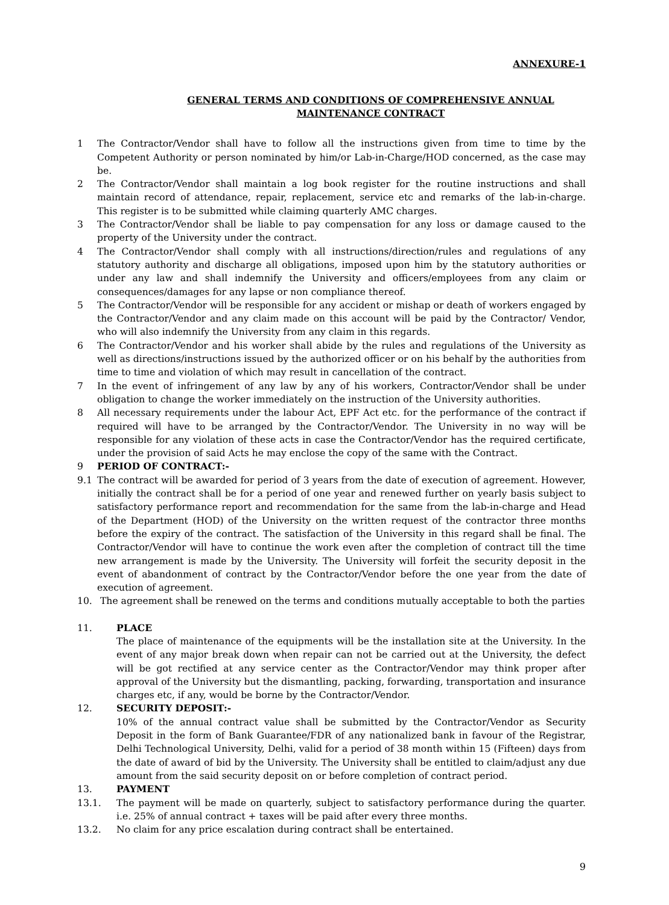ANNEXURE-1
GENERAL TERMS AND CONDITIONS OF COMPREHENSIVE ANNUAL
MAINTENANCE CONTRACT
1 The Contractor/Vendor shall have to follow all the instructions given from time to time by the Competent Authority or person nominated by him/or Lab-in-Charge/HOD concerned, as the case may be.
2 The Contractor/Vendor shall maintain a log book register for the routine instructions and shall maintain record of attendance, repair, replacement, service etc and remarks of the lab-in-charge. This register is to be submitted while claiming quarterly AMC charges.
3 The Contractor/Vendor shall be liable to pay compensation for any loss or damage caused to the property of the University under the contract.
4 The Contractor/Vendor shall comply with all instructions/direction/rules and regulations of any statutory authority and discharge all obligations, imposed upon him by the statutory authorities or under any law and shall indemnify the University and officers/employees from any claim or consequences/damages for any lapse or non compliance thereof.
5 The Contractor/Vendor will be responsible for any accident or mishap or death of workers engaged by the Contractor/Vendor and any claim made on this account will be paid by the Contractor/ Vendor, who will also indemnify the University from any claim in this regards.
6 The Contractor/Vendor and his worker shall abide by the rules and regulations of the University as well as directions/instructions issued by the authorized officer or on his behalf by the authorities from time to time and violation of which may result in cancellation of the contract.
7 In the event of infringement of any law by any of his workers, Contractor/Vendor shall be under obligation to change the worker immediately on the instruction of the University authorities.
8 All necessary requirements under the labour Act, EPF Act etc. for the performance of the contract if required will have to be arranged by the Contractor/Vendor. The University in no way will be responsible for any violation of these acts in case the Contractor/Vendor has the required certificate, under the provision of said Acts he may enclose the copy of the same with the Contract.
9 PERIOD OF CONTRACT:-
9.1 The contract will be awarded for period of 3 years from the date of execution of agreement. However, initially the contract shall be for a period of one year and renewed further on yearly basis subject to satisfactory performance report and recommendation for the same from the lab-in-charge and Head of the Department (HOD) of the University on the written request of the contractor three months before the expiry of the contract. The satisfaction of the University in this regard shall be final. The Contractor/Vendor will have to continue the work even after the completion of contract till the time new arrangement is made by the University. The University will forfeit the security deposit in the event of abandonment of contract by the Contractor/Vendor before the one year from the date of execution of agreement.
10. The agreement shall be renewed on the terms and conditions mutually acceptable to both the parties
11. PLACE
The place of maintenance of the equipments will be the installation site at the University. In the event of any major break down when repair can not be carried out at the University, the defect will be got rectified at any service center as the Contractor/Vendor may think proper after approval of the University but the dismantling, packing, forwarding, transportation and insurance charges etc, if any, would be borne by the Contractor/Vendor.
12. SECURITY DEPOSIT:-
10% of the annual contract value shall be submitted by the Contractor/Vendor as Security Deposit in the form of Bank Guarantee/FDR of any nationalized bank in favour of the Registrar, Delhi Technological University, Delhi, valid for a period of 38 month within 15 (Fifteen) days from the date of award of bid by the University. The University shall be entitled to claim/adjust any due amount from the said security deposit on or before completion of contract period.
13. PAYMENT
13.1. The payment will be made on quarterly, subject to satisfactory performance during the quarter. i.e. 25% of annual contract + taxes will be paid after every three months.
13.2. No claim for any price escalation during contract shall be entertained.
9